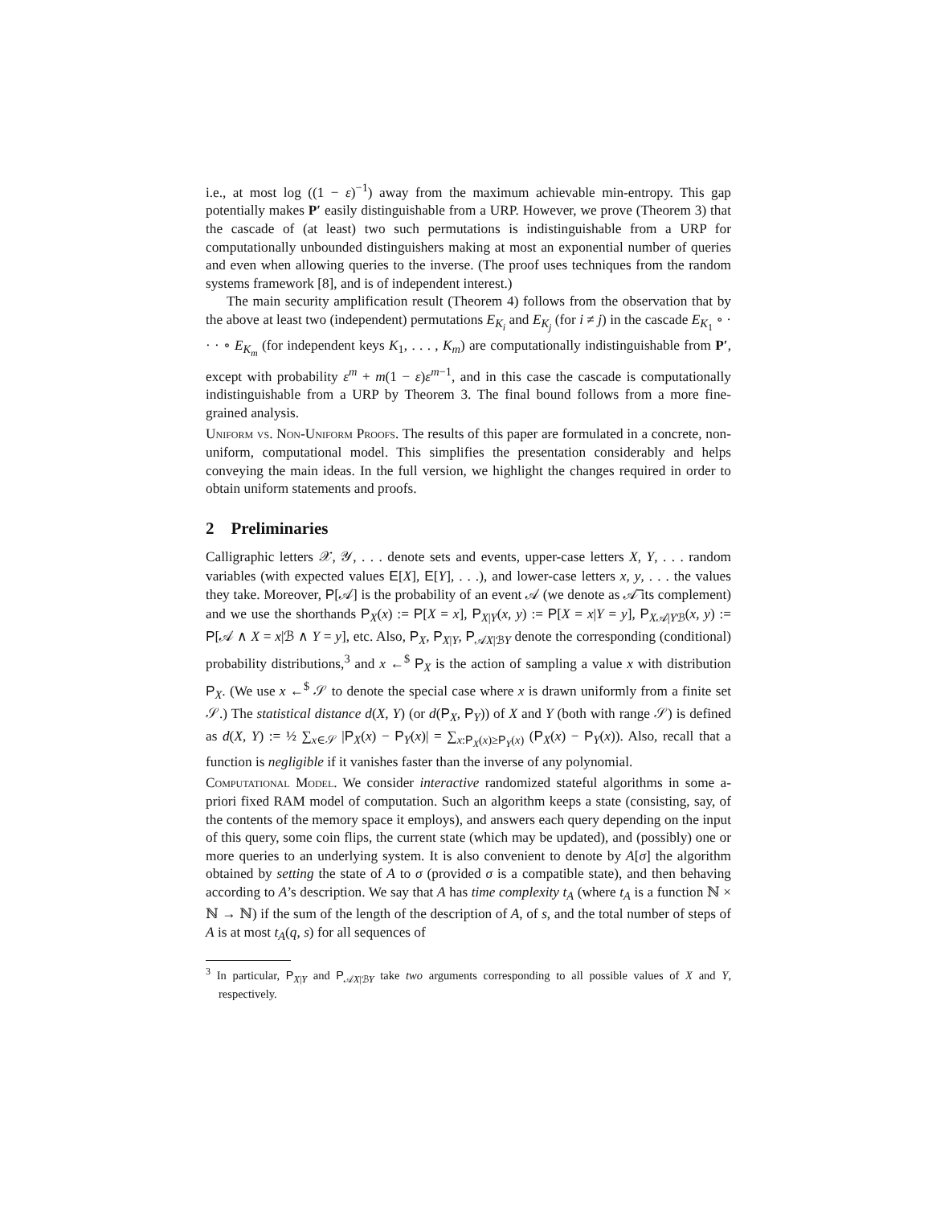i.e., at most log ((1 − ε)<sup>−1</sup>) away from the maximum achievable min-entropy. This gap potentially makes P′ easily distinguishable from a URP. However, we prove (Theorem 3) that the cascade of (at least) two such permutations is indistinguishable from a URP for computationally unbounded distinguishers making at most an exponential number of queries and even when allowing queries to the inverse. (The proof uses techniques from the random systems framework [8], and is of independent interest.)
The main security amplification result (Theorem 4) follows from the observation that by the above at least two (independent) permutations E<sub>K<sub>i</sub></sub> and E<sub>K<sub>j</sub></sub> (for i ≠ j) in the cascade E<sub>K<sub>1</sub></sub> ∘ · · · ∘ E<sub>K<sub>m</sub></sub> (for independent keys K<sub>1</sub>, . . . , K<sub>m</sub>) are computationally indistinguishable from P′, except with probability ε<sup>m</sup> + m(1 − ε)ε<sup>m−1</sup>, and in this case the cascade is computationally indistinguishable from a URP by Theorem 3. The final bound follows from a more fine-grained analysis.
Uniform vs. Non-Uniform Proofs. The results of this paper are formulated in a concrete, non-uniform, computational model. This simplifies the presentation considerably and helps conveying the main ideas. In the full version, we highlight the changes required in order to obtain uniform statements and proofs.
2 Preliminaries
Calligraphic letters 𝒳, 𝒴, . . . denote sets and events, upper-case letters X, Y, . . . random variables (with expected values E[X], E[Y], . . .), and lower-case letters x, y, . . . the values they take. Moreover, P[𝒜] is the probability of an event 𝒜 (we denote as 𝒜̅ its complement) and we use the shorthands P<sub>X</sub>(x) := P[X = x], P<sub>X|Y</sub>(x, y) := P[X = x|Y = y], P<sub>X𝒜|Yℬ</sub>(x, y) := P[𝒜 ∧ X = x|ℬ ∧ Y = y], etc. Also, P<sub>X</sub>, P<sub>X|Y</sub>, P<sub>𝒜X|ℬY</sub> denote the corresponding (conditional) probability distributions,<sup>3</sup> and x ←<sup>$</sup> P<sub>X</sub> is the action of sampling a value x with distribution P<sub>X</sub>. (We use x ←<sup>$</sup> 𝒮 to denote the special case where x is drawn uniformly from a finite set 𝒮.) The statistical distance d(X, Y) (or d(P<sub>X</sub>, P<sub>Y</sub>)) of X and Y (both with range 𝒮) is defined as d(X, Y) := ½ ∑<sub>x∈𝒮</sub> |P<sub>X</sub>(x) − P<sub>Y</sub>(x)| = ∑<sub>x:P<sub>X</sub>(x)≥P<sub>Y</sub>(x)</sub> (P<sub>X</sub>(x) − P<sub>Y</sub>(x)). Also, recall that a function is negligible if it vanishes faster than the inverse of any polynomial.
Computational Model. We consider interactive randomized stateful algorithms in some a-priori fixed RAM model of computation. Such an algorithm keeps a state (consisting, say, of the contents of the memory space it employs), and answers each query depending on the input of this query, some coin flips, the current state (which may be updated), and (possibly) one or more queries to an underlying system. It is also convenient to denote by A[σ] the algorithm obtained by setting the state of A to σ (provided σ is a compatible state), and then behaving according to A’s description. We say that A has time complexity t<sub>A</sub> (where t<sub>A</sub> is a function ℕ × ℕ → ℕ) if the sum of the length of the description of A, of s, and the total number of steps of A is at most t<sub>A</sub>(q, s) for all sequences of
<sup>3</sup> In particular, P<sub>X|Y</sub> and P<sub>𝒜X|ℬY</sub> take two arguments corresponding to all possible values of X and Y, respectively.